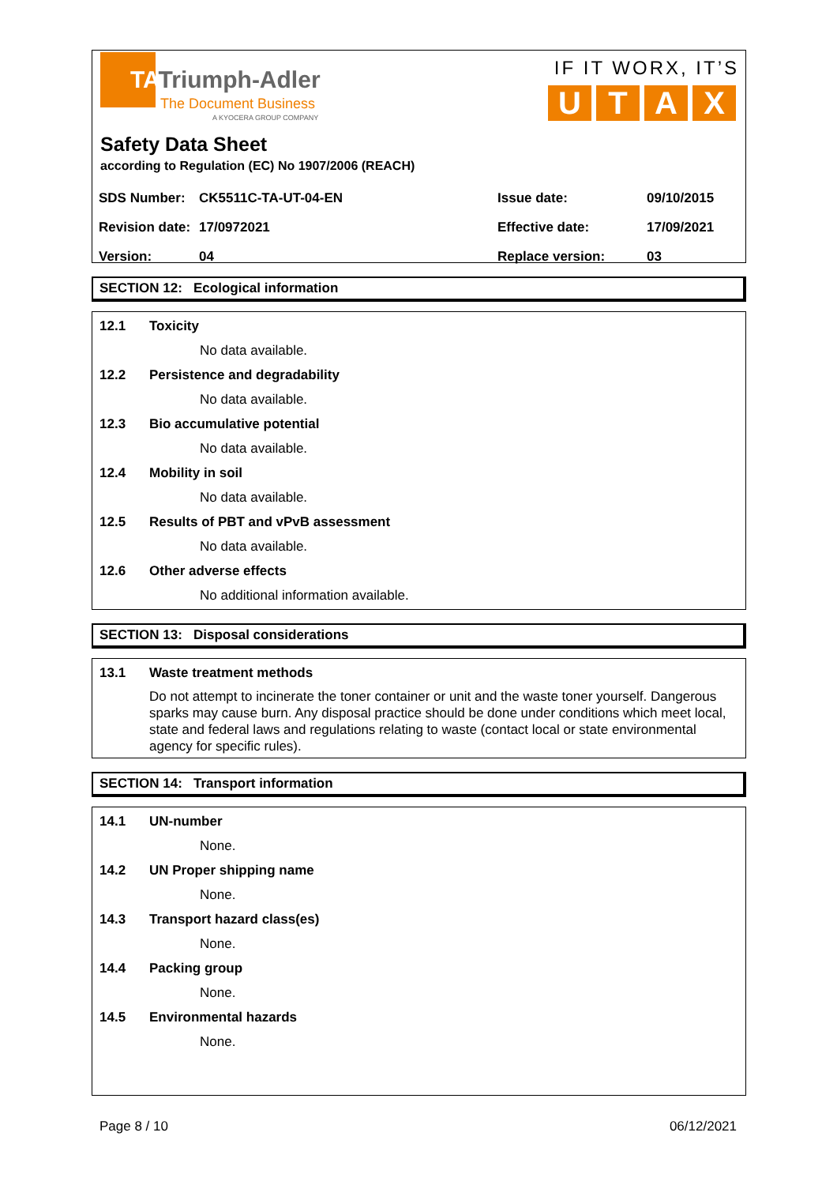TATriumph-Adler
The Document Business
A KYOCERA GROUP COMPANY
IF IT WORX, IT’S
U T A X
Safety Data Sheet
according to Regulation (EC) No 1907/2006 (REACH)
| SDS Number: | CK5511C-TA-UT-04-EN | Issue date: | 09/10/2015 |
| Revision date: | 17/0972021 | Effective date: | 17/09/2021 |
| Version: | 04 | Replace version: | 03 |
SECTION 12: Ecological information
12.1 Toxicity
No data available.
12.2 Persistence and degradability
No data available.
12.3 Bio accumulative potential
No data available.
12.4 Mobility in soil
No data available.
12.5 Results of PBT and vPvB assessment
No data available.
12.6 Other adverse effects
No additional information available.
SECTION 13: Disposal considerations
13.1 Waste treatment methods
Do not attempt to incinerate the toner container or unit and the waste toner yourself. Dangerous sparks may cause burn. Any disposal practice should be done under conditions which meet local, state and federal laws and regulations relating to waste (contact local or state environmental agency for specific rules).
SECTION 14: Transport information
14.1 UN-number
None.
14.2 UN Proper shipping name
None.
14.3 Transport hazard class(es)
None.
14.4 Packing group
None.
14.5 Environmental hazards
None.
Page 8 / 10 06/12/2021